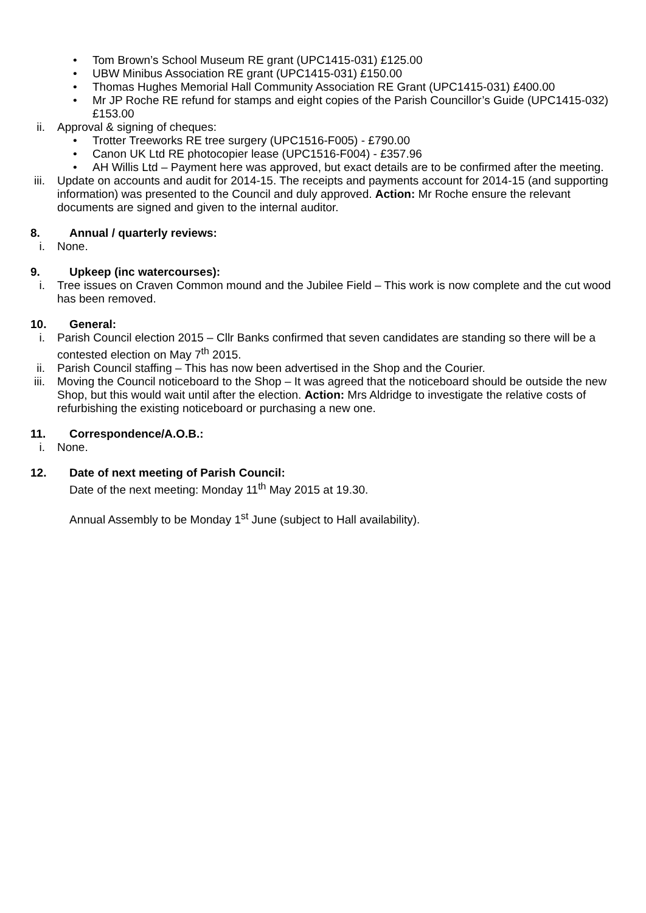• Tom Brown’s School Museum RE grant (UPC1415-031) £125.00
• UBW Minibus Association RE grant (UPC1415-031) £150.00
• Thomas Hughes Memorial Hall Community Association RE Grant (UPC1415-031) £400.00
• Mr JP Roche RE refund for stamps and eight copies of the Parish Councillor’s Guide (UPC1415-032) £153.00
ii. Approval & signing of cheques:
• Trotter Treeworks RE tree surgery (UPC1516-F005) - £790.00
• Canon UK Ltd RE photocopier lease (UPC1516-F004) - £357.96
• AH Willis Ltd – Payment here was approved, but exact details are to be confirmed after the meeting.
iii. Update on accounts and audit for 2014-15. The receipts and payments account for 2014-15 (and supporting information) was presented to the Council and duly approved. Action: Mr Roche ensure the relevant documents are signed and given to the internal auditor.
8. Annual / quarterly reviews:
i. None.
9. Upkeep (inc watercourses):
i. Tree issues on Craven Common mound and the Jubilee Field – This work is now complete and the cut wood has been removed.
10. General:
i. Parish Council election 2015 – Cllr Banks confirmed that seven candidates are standing so there will be a contested election on May 7<sup>th</sup> 2015.
ii. Parish Council staffing – This has now been advertised in the Shop and the Courier.
iii. Moving the Council noticeboard to the Shop – It was agreed that the noticeboard should be outside the new Shop, but this would wait until after the election. Action: Mrs Aldridge to investigate the relative costs of refurbishing the existing noticeboard or purchasing a new one.
11. Correspondence/A.O.B.:
i. None.
12. Date of next meeting of Parish Council:
Date of the next meeting: Monday 11<sup>th</sup> May 2015 at 19.30.
Annual Assembly to be Monday 1<sup>st</sup> June (subject to Hall availability).